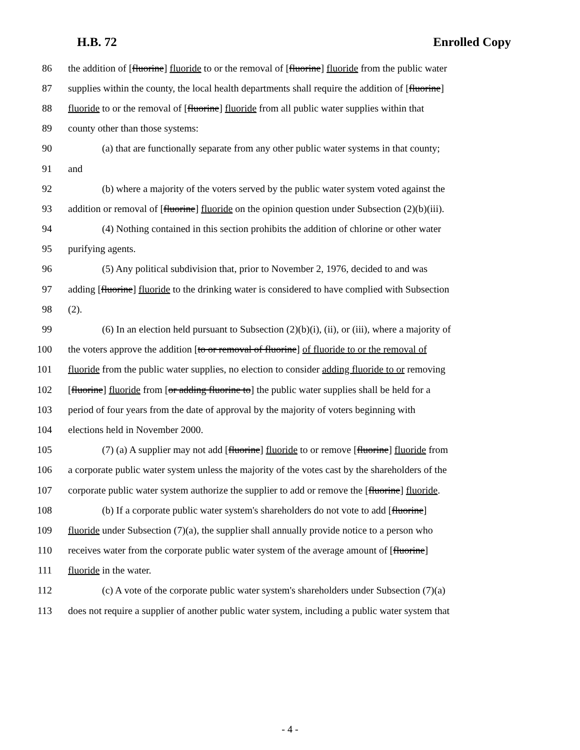H.B. 72 Enrolled Copy
86 the addition of [fluorine] fluoride to or the removal of [fluorine] fluoride from the public water
87 supplies within the county, the local health departments shall require the addition of [fluorine]
88 fluoride to or the removal of [fluorine] fluoride from all public water supplies within that
89 county other than those systems:
90 (a) that are functionally separate from any other public water systems in that county;
91 and
92 (b) where a majority of the voters served by the public water system voted against the
93 addition or removal of [fluorine] fluoride on the opinion question under Subsection (2)(b)(iii).
94 (4) Nothing contained in this section prohibits the addition of chlorine or other water
95 purifying agents.
96 (5) Any political subdivision that, prior to November 2, 1976, decided to and was
97 adding [fluorine] fluoride to the drinking water is considered to have complied with Subsection
98 (2).
99 (6) In an election held pursuant to Subsection (2)(b)(i), (ii), or (iii), where a majority of
100 the voters approve the addition [to or removal of fluorine] of fluoride to or the removal of
101 fluoride from the public water supplies, no election to consider adding fluoride to or removing
102 [fluorine] fluoride from [or adding fluorine to] the public water supplies shall be held for a
103 period of four years from the date of approval by the majority of voters beginning with
104 elections held in November 2000.
105 (7) (a) A supplier may not add [fluorine] fluoride to or remove [fluorine] fluoride from
106 a corporate public water system unless the majority of the votes cast by the shareholders of the
107 corporate public water system authorize the supplier to add or remove the [fluorine] fluoride.
108 (b) If a corporate public water system's shareholders do not vote to add [fluorine]
109 fluoride under Subsection (7)(a), the supplier shall annually provide notice to a person who
110 receives water from the corporate public water system of the average amount of [fluorine]
111 fluoride in the water.
112 (c) A vote of the corporate public water system's shareholders under Subsection (7)(a)
113 does not require a supplier of another public water system, including a public water system that
- 4 -